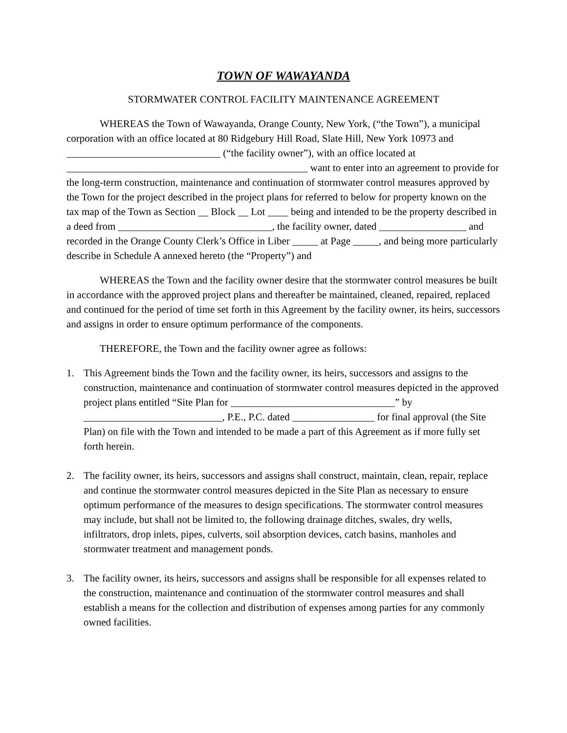TOWN OF WAWAYANDA
STORMWATER CONTROL FACILITY MAINTENANCE AGREEMENT
WHEREAS the Town of Wawayanda, Orange County, New York, (“the Town”), a municipal corporation with an office located at 80 Ridgebury Hill Road, Slate Hill, New York 10973 and ______________________________ (“the facility owner”), with an office located at _______________________________________________ want to enter into an agreement to provide for the long-term construction, maintenance and continuation of stormwater control measures approved by the Town for the project described in the project plans for referred to below for property known on the tax map of the Town as Section __ Block __ Lot ____ being and intended to be the property described in a deed from ______________________________, the facility owner, dated _________________ and recorded in the Orange County Clerk’s Office in Liber _____ at Page _____, and being more particularly describe in Schedule A annexed hereto (the “Property”) and
WHEREAS the Town and the facility owner desire that the stormwater control measures be built in accordance with the approved project plans and thereafter be maintained, cleaned, repaired, replaced and continued for the period of time set forth in this Agreement by the facility owner, its heirs, successors and assigns in order to ensure optimum performance of the components.
THEREFORE, the Town and the facility owner agree as follows:
1. This Agreement binds the Town and the facility owner, its heirs, successors and assigns to the construction, maintenance and continuation of stormwater control measures depicted in the approved project plans entitled “Site Plan for ________________________________” by ___________________________, P.E., P.C. dated ________________ for final approval (the Site Plan) on file with the Town and intended to be made a part of this Agreement as if more fully set forth herein.
2. The facility owner, its heirs, successors and assigns shall construct, maintain, clean, repair, replace and continue the stormwater control measures depicted in the Site Plan as necessary to ensure optimum performance of the measures to design specifications. The stormwater control measures may include, but shall not be limited to, the following drainage ditches, swales, dry wells, infiltrators, drop inlets, pipes, culverts, soil absorption devices, catch basins, manholes and stormwater treatment and management ponds.
3. The facility owner, its heirs, successors and assigns shall be responsible for all expenses related to the construction, maintenance and continuation of the stormwater control measures and shall establish a means for the collection and distribution of expenses among parties for any commonly owned facilities.